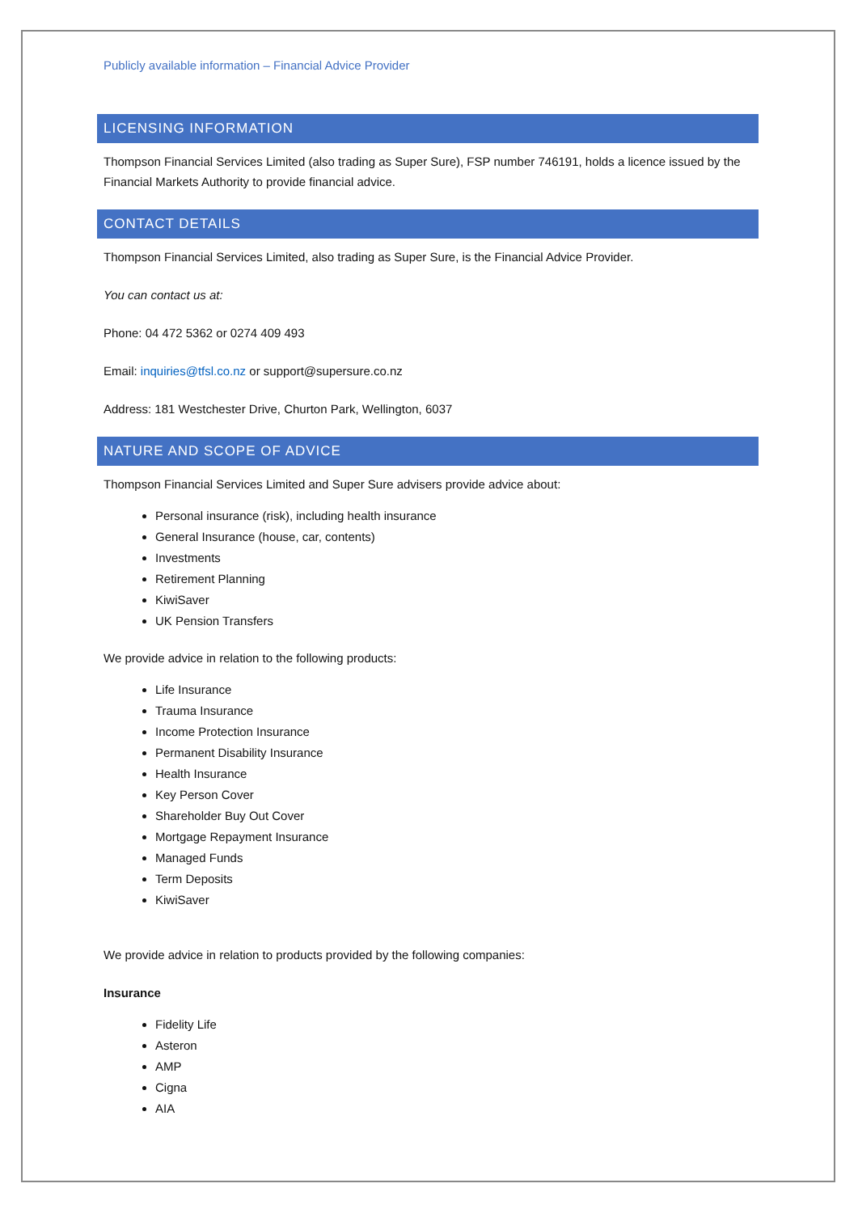Publicly available information – Financial Advice Provider
LICENSING INFORMATION
Thompson Financial Services Limited (also trading as Super Sure), FSP number 746191, holds a licence issued by the Financial Markets Authority to provide financial advice.
CONTACT DETAILS
Thompson Financial Services Limited, also trading as Super Sure, is the Financial Advice Provider.
You can contact us at:
Phone: 04 472 5362 or 0274 409 493
Email: inquiries@tfsl.co.nz or support@supersure.co.nz
Address: 181 Westchester Drive, Churton Park, Wellington, 6037
NATURE AND SCOPE OF ADVICE
Thompson Financial Services Limited and Super Sure advisers provide advice about:
Personal insurance (risk), including health insurance
General Insurance (house, car, contents)
Investments
Retirement Planning
KiwiSaver
UK Pension Transfers
We provide advice in relation to the following products:
Life Insurance
Trauma Insurance
Income Protection Insurance
Permanent Disability Insurance
Health Insurance
Key Person Cover
Shareholder Buy Out Cover
Mortgage Repayment Insurance
Managed Funds
Term Deposits
KiwiSaver
We provide advice in relation to products provided by the following companies:
Insurance
Fidelity Life
Asteron
AMP
Cigna
AIA